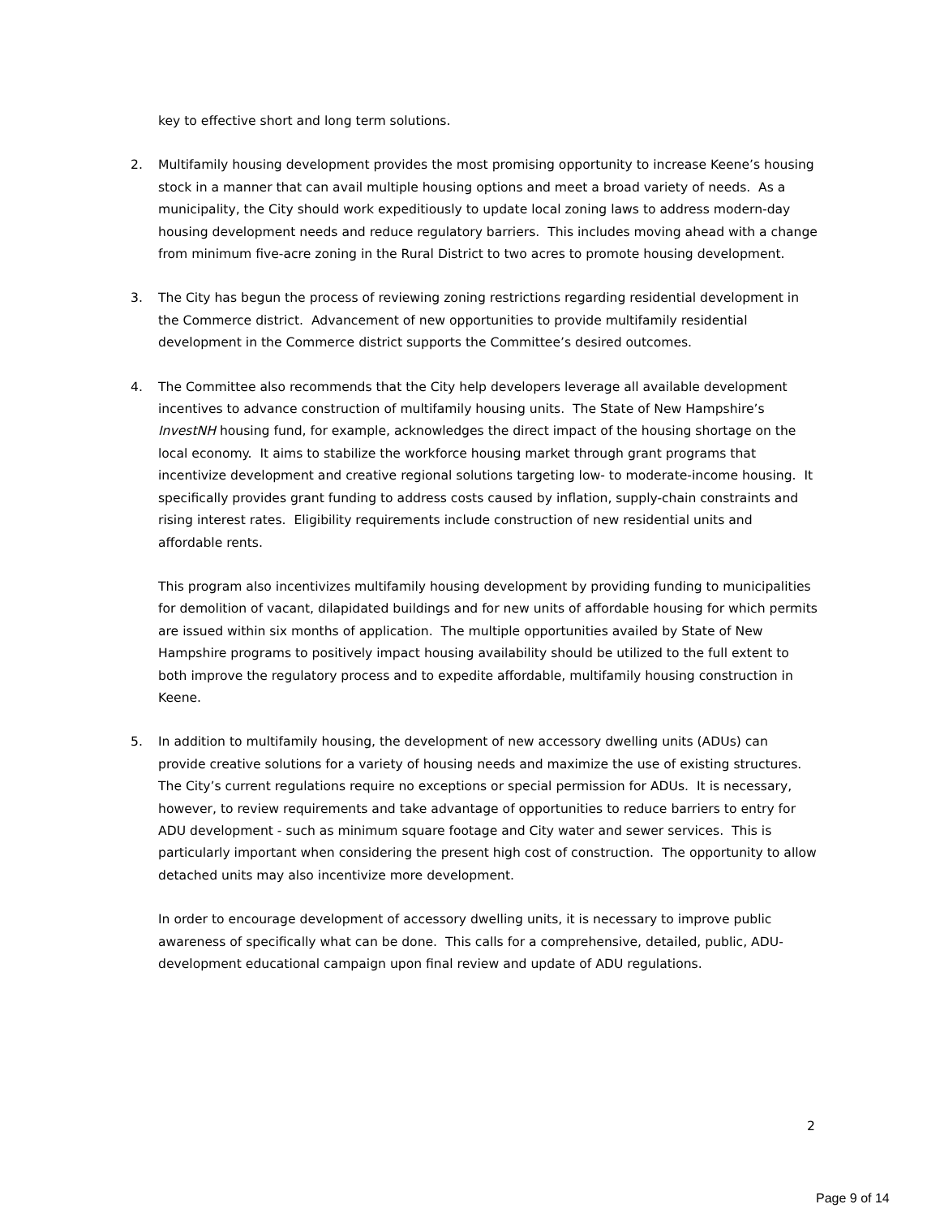key to effective short and long term solutions.
2. Multifamily housing development provides the most promising opportunity to increase Keene’s housing stock in a manner that can avail multiple housing options and meet a broad variety of needs. As a municipality, the City should work expeditiously to update local zoning laws to address modern-day housing development needs and reduce regulatory barriers. This includes moving ahead with a change from minimum five-acre zoning in the Rural District to two acres to promote housing development.
3. The City has begun the process of reviewing zoning restrictions regarding residential development in the Commerce district. Advancement of new opportunities to provide multifamily residential development in the Commerce district supports the Committee’s desired outcomes.
4. The Committee also recommends that the City help developers leverage all available development incentives to advance construction of multifamily housing units. The State of New Hampshire’s InvestNH housing fund, for example, acknowledges the direct impact of the housing shortage on the local economy. It aims to stabilize the workforce housing market through grant programs that incentivize development and creative regional solutions targeting low- to moderate-income housing. It specifically provides grant funding to address costs caused by inflation, supply-chain constraints and rising interest rates. Eligibility requirements include construction of new residential units and affordable rents.
This program also incentivizes multifamily housing development by providing funding to municipalities for demolition of vacant, dilapidated buildings and for new units of affordable housing for which permits are issued within six months of application. The multiple opportunities availed by State of New Hampshire programs to positively impact housing availability should be utilized to the full extent to both improve the regulatory process and to expedite affordable, multifamily housing construction in Keene.
5. In addition to multifamily housing, the development of new accessory dwelling units (ADUs) can provide creative solutions for a variety of housing needs and maximize the use of existing structures. The City’s current regulations require no exceptions or special permission for ADUs. It is necessary, however, to review requirements and take advantage of opportunities to reduce barriers to entry for ADU development - such as minimum square footage and City water and sewer services. This is particularly important when considering the present high cost of construction. The opportunity to allow detached units may also incentivize more development.
In order to encourage development of accessory dwelling units, it is necessary to improve public awareness of specifically what can be done. This calls for a comprehensive, detailed, public, ADU-development educational campaign upon final review and update of ADU regulations.
2
Page 9 of 14